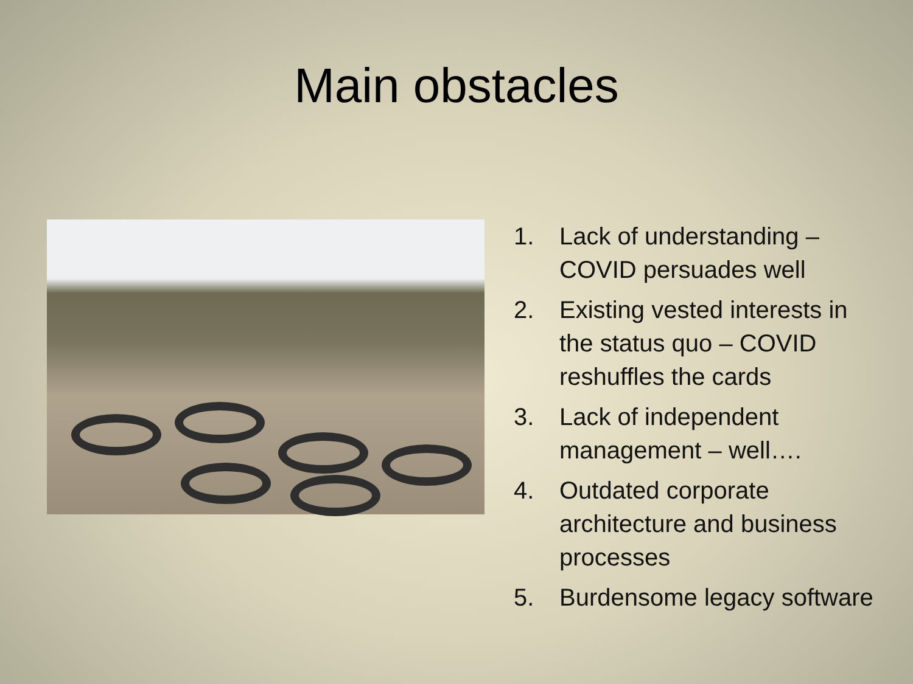Main obstacles
1. Lack of understanding – COVID persuades well
2. Existing vested interests in the status quo – COVID reshuffles the cards
3. Lack of independent management – well….
4. Outdated corporate architecture and business processes
5. Burdensome legacy software